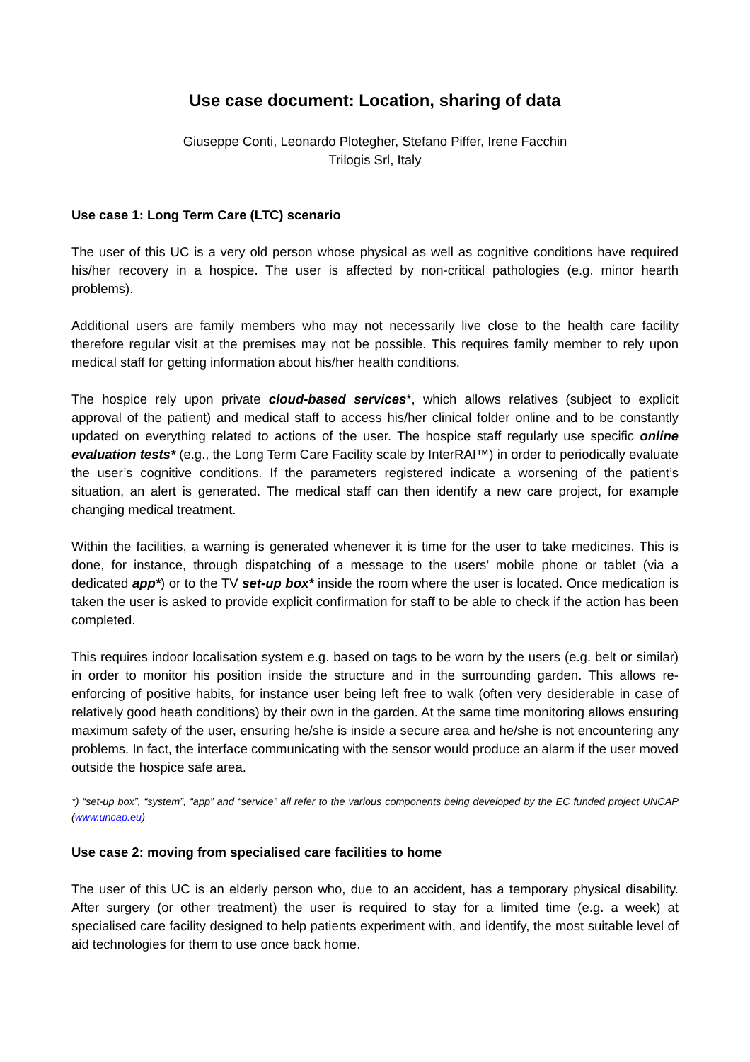Use case document: Location, sharing of data
Giuseppe Conti, Leonardo Plotegher, Stefano Piffer, Irene Facchin
Trilogis Srl, Italy
Use case 1: Long Term Care (LTC) scenario
The user of this UC is a very old person whose physical as well as cognitive conditions have required his/her recovery in a hospice. The user is affected by non-critical pathologies (e.g. minor hearth problems).
Additional users are family members who may not necessarily live close to the health care facility therefore regular visit at the premises may not be possible. This requires family member to rely upon medical staff for getting information about his/her health conditions.
The hospice rely upon private cloud-based services*, which allows relatives (subject to explicit approval of the patient) and medical staff to access his/her clinical folder online and to be constantly updated on everything related to actions of the user. The hospice staff regularly use specific online evaluation tests* (e.g., the Long Term Care Facility scale by InterRAI™) in order to periodically evaluate the user’s cognitive conditions. If the parameters registered indicate a worsening of the patient’s situation, an alert is generated. The medical staff can then identify a new care project, for example changing medical treatment.
Within the facilities, a warning is generated whenever it is time for the user to take medicines. This is done, for instance, through dispatching of a message to the users’ mobile phone or tablet (via a dedicated app*) or to the TV set-up box* inside the room where the user is located. Once medication is taken the user is asked to provide explicit confirmation for staff to be able to check if the action has been completed.
This requires indoor localisation system e.g. based on tags to be worn by the users (e.g. belt or similar) in order to monitor his position inside the structure and in the surrounding garden. This allows re-enforcing of positive habits, for instance user being left free to walk (often very desiderable in case of relatively good heath conditions) by their own in the garden. At the same time monitoring allows ensuring maximum safety of the user, ensuring he/she is inside a secure area and he/she is not encountering any problems. In fact, the interface communicating with the sensor would produce an alarm if the user moved outside the hospice safe area.
*) “set-up box”, “system”, “app” and “service” all refer to the various components being developed by the EC funded project UNCAP (www.uncap.eu)
Use case 2: moving from specialised care facilities to home
The user of this UC is an elderly person who, due to an accident, has a temporary physical disability. After surgery (or other treatment) the user is required to stay for a limited time (e.g. a week) at specialised care facility designed to help patients experiment with, and identify, the most suitable level of aid technologies for them to use once back home.